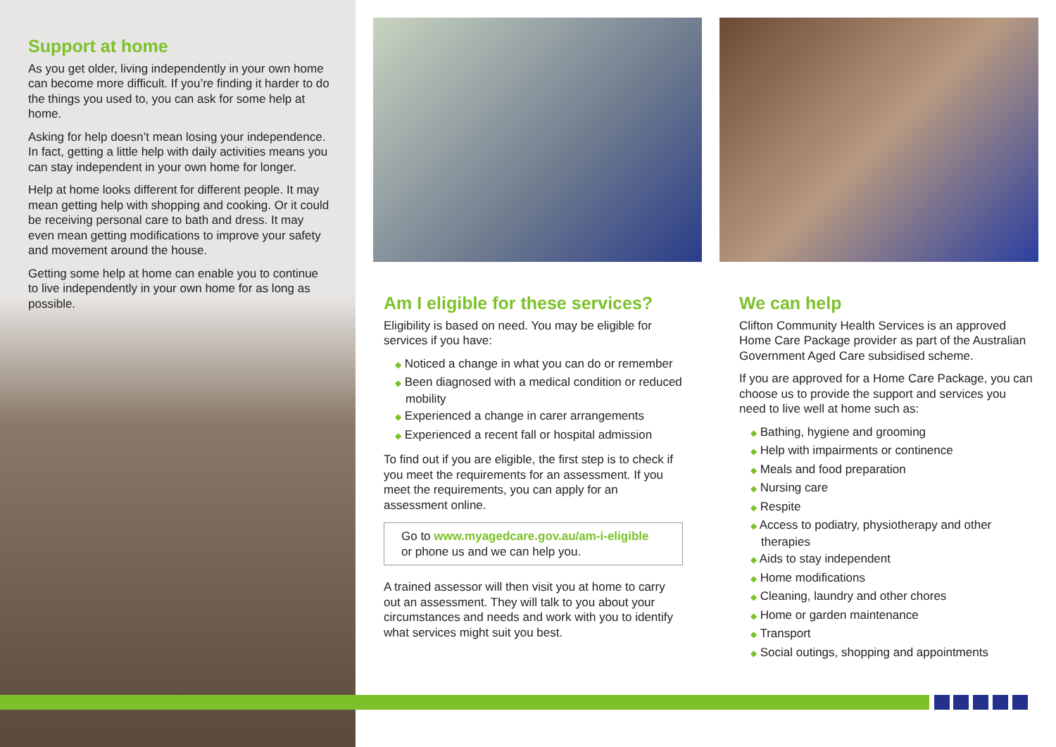Support at home
As you get older, living independently in your own home can become more difficult. If you’re finding it harder to do the things you used to, you can ask for some help at home.
Asking for help doesn’t mean losing your independence. In fact, getting a little help with daily activities means you can stay independent in your own home for longer.
Help at home looks different for different people. It may mean getting help with shopping and cooking. Or it could be receiving personal care to bath and dress. It may even mean getting modifications to improve your safety and movement around the house.
Getting some help at home can enable you to continue to live independently in your own home for as long as possible.
Am I eligible for these services?
Eligibility is based on need. You may be eligible for services if you have:
◆ Noticed a change in what you can do or remember
◆ Been diagnosed with a medical condition or reduced mobility
◆ Experienced a change in carer arrangements
◆ Experienced a recent fall or hospital admission
To find out if you are eligible, the first step is to check if you meet the requirements for an assessment. If you meet the requirements, you can apply for an assessment online.
Go to www.myagedcare.gov.au/am-i-eligible
or phone us and we can help you.
A trained assessor will then visit you at home to carry out an assessment. They will talk to you about your circumstances and needs and work with you to identify what services might suit you best.
We can help
Clifton Community Health Services is an approved Home Care Package provider as part of the Australian Government Aged Care subsidised scheme.
If you are approved for a Home Care Package, you can choose us to provide the support and services you need to live well at home such as:
◆ Bathing, hygiene and grooming
◆ Help with impairments or continence
◆ Meals and food preparation
◆ Nursing care
◆ Respite
◆ Access to podiatry, physiotherapy and other therapies
◆ Aids to stay independent
◆ Home modifications
◆ Cleaning, laundry and other chores
◆ Home or garden maintenance
◆ Transport
◆ Social outings, shopping and appointments